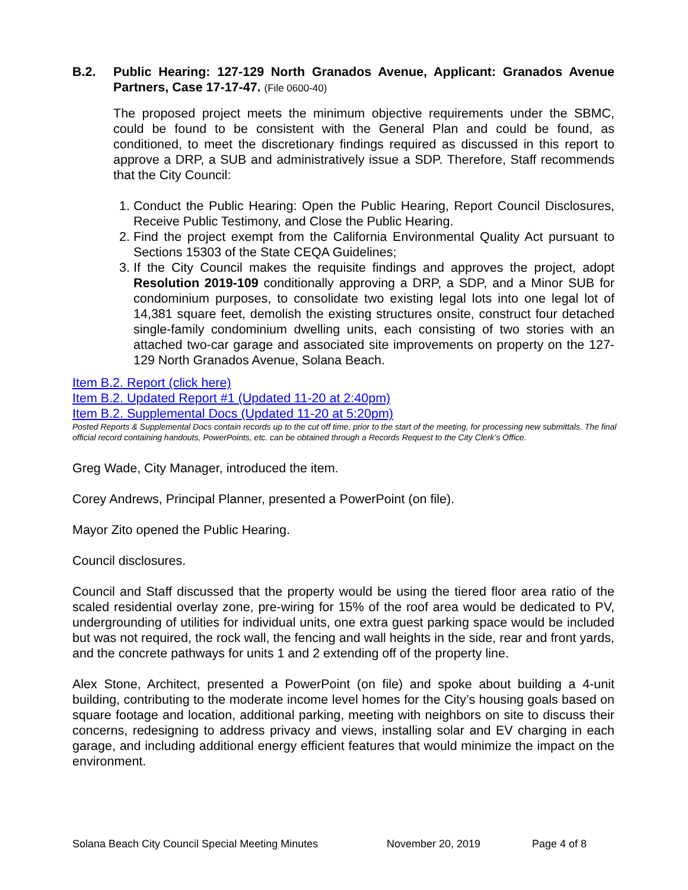B.2. Public Hearing: 127-129 North Granados Avenue, Applicant: Granados Avenue Partners, Case 17-17-47. (File 0600-40)
The proposed project meets the minimum objective requirements under the SBMC, could be found to be consistent with the General Plan and could be found, as conditioned, to meet the discretionary findings required as discussed in this report to approve a DRP, a SUB and administratively issue a SDP. Therefore, Staff recommends that the City Council:
1. Conduct the Public Hearing: Open the Public Hearing, Report Council Disclosures, Receive Public Testimony, and Close the Public Hearing.
2. Find the project exempt from the California Environmental Quality Act pursuant to Sections 15303 of the State CEQA Guidelines;
3. If the City Council makes the requisite findings and approves the project, adopt Resolution 2019-109 conditionally approving a DRP, a SDP, and a Minor SUB for condominium purposes, to consolidate two existing legal lots into one legal lot of 14,381 square feet, demolish the existing structures onsite, construct four detached single-family condominium dwelling units, each consisting of two stories with an attached two-car garage and associated site improvements on property on the 127-129 North Granados Avenue, Solana Beach.
Item B.2. Report (click here)
Item B.2. Updated Report #1 (Updated 11-20 at 2:40pm)
Item B.2. Supplemental Docs (Updated 11-20 at 5:20pm)
Posted Reports & Supplemental Docs contain records up to the cut off time, prior to the start of the meeting, for processing new submittals. The final official record containing handouts, PowerPoints, etc. can be obtained through a Records Request to the City Clerk’s Office.
Greg Wade, City Manager, introduced the item.
Corey Andrews, Principal Planner, presented a PowerPoint (on file).
Mayor Zito opened the Public Hearing.
Council disclosures.
Council and Staff discussed that the property would be using the tiered floor area ratio of the scaled residential overlay zone, pre-wiring for 15% of the roof area would be dedicated to PV, undergrounding of utilities for individual units, one extra guest parking space would be included but was not required, the rock wall, the fencing and wall heights in the side, rear and front yards, and the concrete pathways for units 1 and 2 extending off of the property line.
Alex Stone, Architect, presented a PowerPoint (on file) and spoke about building a 4-unit building, contributing to the moderate income level homes for the City’s housing goals based on square footage and location, additional parking, meeting with neighbors on site to discuss their concerns, redesigning to address privacy and views, installing solar and EV charging in each garage, and including additional energy efficient features that would minimize the impact on the environment.
Solana Beach City Council Special Meeting Minutes November 20, 2019 Page 4 of 8